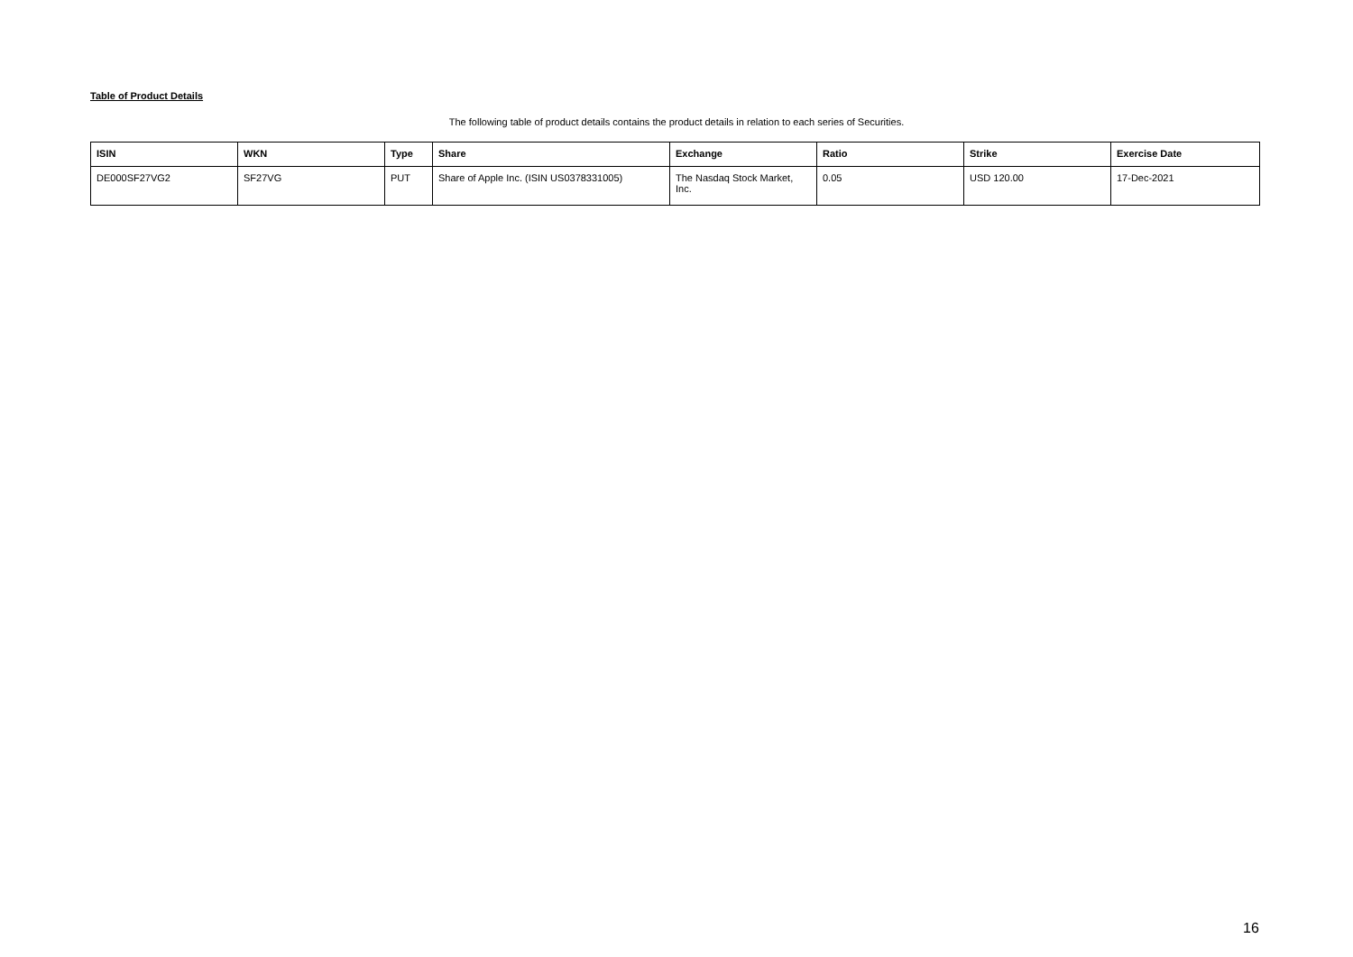Table of Product Details
The following table of product details contains the product details in relation to each series of Securities.
| ISIN | WKN | Type | Share | Exchange | Ratio | Strike | Exercise Date |
| --- | --- | --- | --- | --- | --- | --- | --- |
| DE000SF27VG2 | SF27VG | PUT | Share of Apple Inc. (ISIN US0378331005) | The Nasdaq Stock Market, Inc. | 0.05 | USD 120.00 | 17-Dec-2021 |
16